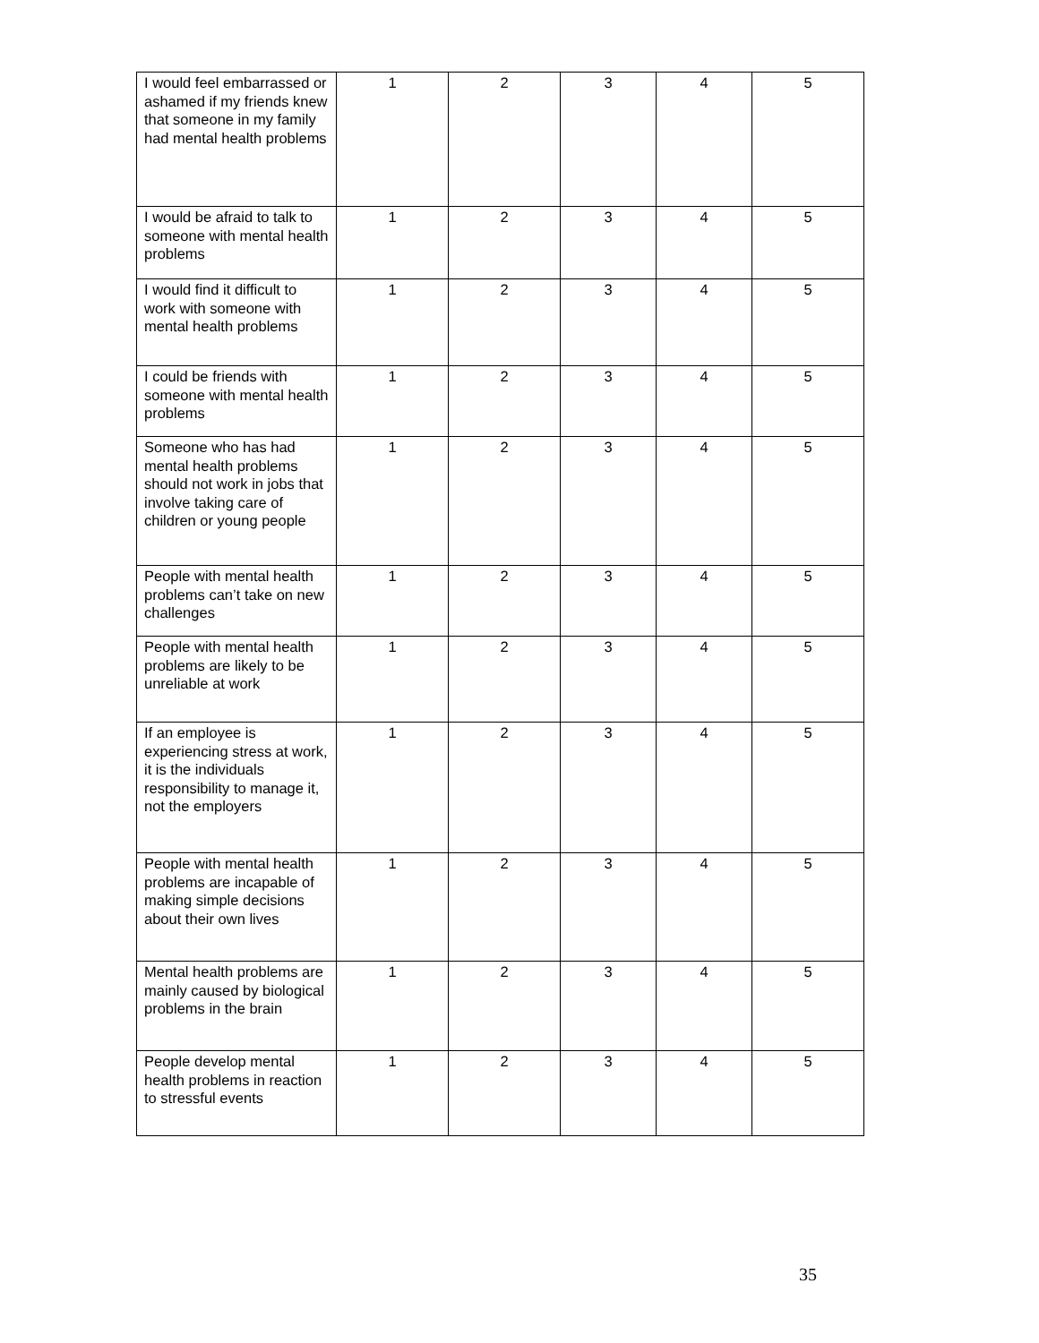| I would feel embarrassed or ashamed if my friends knew that someone in my family had mental health problems | 1 | 2 | 3 | 4 | 5 |
| I would be afraid to talk to someone with mental health problems | 1 | 2 | 3 | 4 | 5 |
| I would find it difficult to work with someone with mental health problems | 1 | 2 | 3 | 4 | 5 |
| I could be friends with someone with mental health problems | 1 | 2 | 3 | 4 | 5 |
| Someone who has had mental health problems should not work in jobs that involve taking care of children or young people | 1 | 2 | 3 | 4 | 5 |
| People with mental health problems can’t take on new challenges | 1 | 2 | 3 | 4 | 5 |
| People with mental health problems are likely to be unreliable at work | 1 | 2 | 3 | 4 | 5 |
| If an employee is experiencing stress at work, it is the individuals responsibility to manage it, not the employers | 1 | 2 | 3 | 4 | 5 |
| People with mental health problems are incapable of making simple decisions about their own lives | 1 | 2 | 3 | 4 | 5 |
| Mental health problems are mainly caused by biological problems in the brain | 1 | 2 | 3 | 4 | 5 |
| People develop mental health problems in reaction to stressful events | 1 | 2 | 3 | 4 | 5 |
35